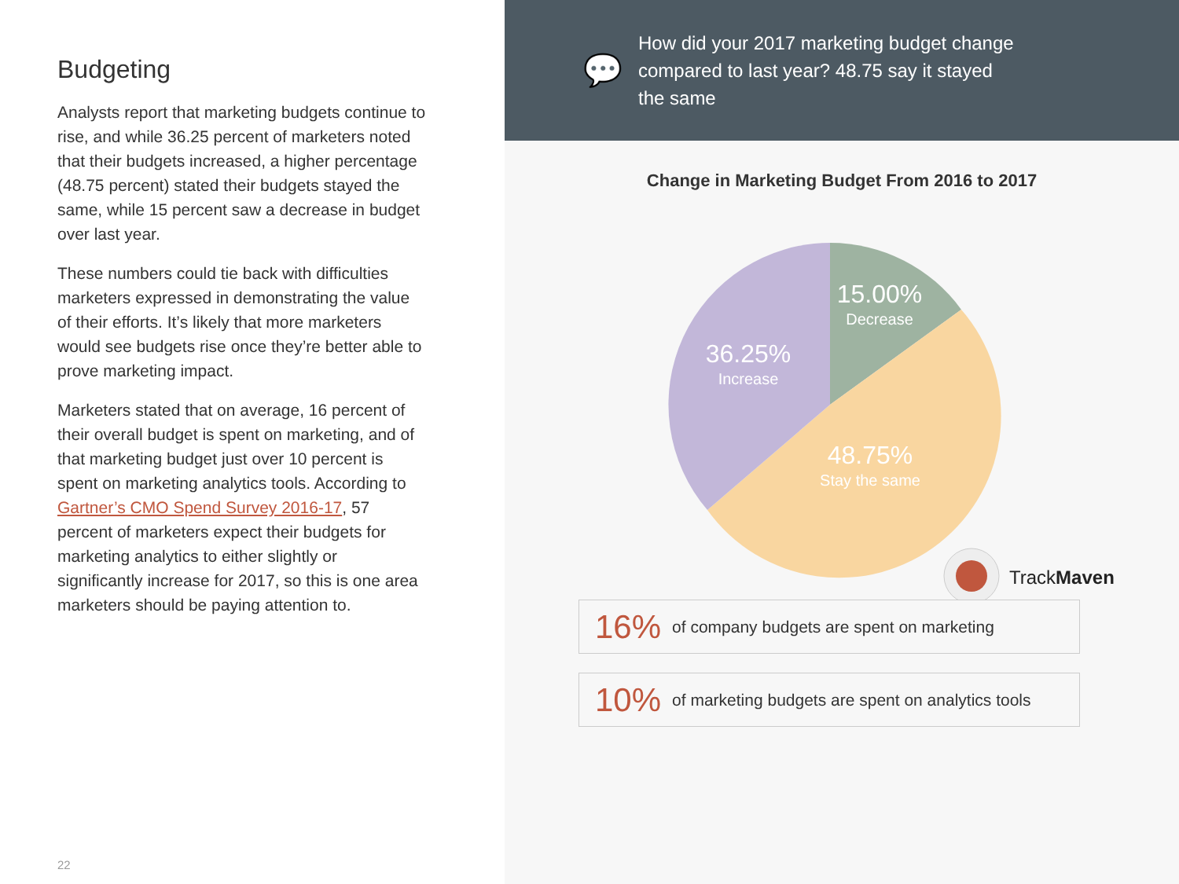Budgeting
Analysts report that marketing budgets continue to rise, and while 36.25 percent of marketers noted that their budgets increased, a higher percentage (48.75 percent) stated their budgets stayed the same, while 15 percent saw a decrease in budget over last year.
These numbers could tie back with difficulties marketers expressed in demonstrating the value of their efforts. It’s likely that more marketers would see budgets rise once they’re better able to prove marketing impact.
Marketers stated that on average, 16 percent of their overall budget is spent on marketing, and of that marketing budget just over 10 percent is spent on marketing analytics tools. According to Gartner’s CMO Spend Survey 2016-17, 57 percent of marketers expect their budgets for marketing analytics to either slightly or significantly increase for 2017, so this is one area marketers should be paying attention to.
22
💬
How did your 2017 marketing budget change
compared to last year? 48.75 say it stayed
the same
Change in Marketing Budget From 2016 to 2017
15.00%
Decrease
36.25%
Increase
48.75%
Stay the same
TrackMaven
16% of company budgets are spent on marketing
10% of marketing budgets are spent on analytics tools